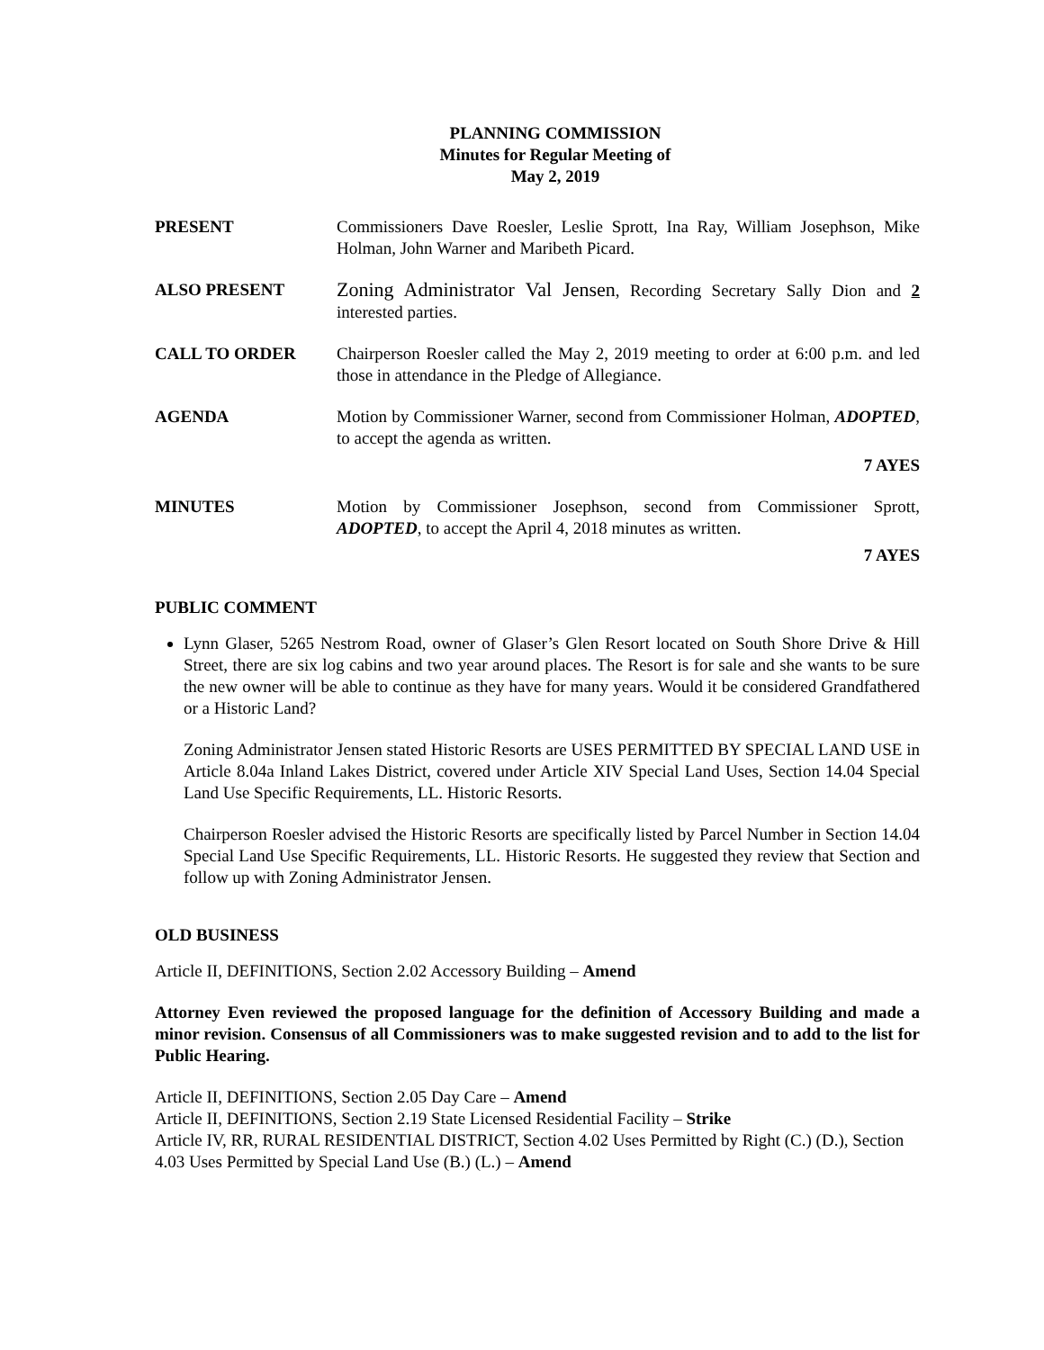PLANNING COMMISSION
Minutes for Regular Meeting of
May 2, 2019
PRESENT Commissioners Dave Roesler, Leslie Sprott, Ina Ray, William Josephson, Mike Holman, John Warner and Maribeth Picard.
ALSO PRESENT
Zoning Administrator Val Jensen, Recording Secretary Sally Dion and 2 interested parties.
CALL TO ORDER Chairperson Roesler called the May 2, 2019 meeting to order at 6:00 p.m. and led those in attendance in the Pledge of Allegiance.
AGENDA Motion by Commissioner Warner, second from Commissioner Holman, ADOPTED, to accept the agenda as written.
7 AYES
MINUTES Motion by Commissioner Josephson, second from Commissioner Sprott, ADOPTED, to accept the April 4, 2018 minutes as written.
7 AYES
PUBLIC COMMENT
Lynn Glaser, 5265 Nestrom Road, owner of Glaser’s Glen Resort located on South Shore Drive & Hill Street, there are six log cabins and two year around places. The Resort is for sale and she wants to be sure the new owner will be able to continue as they have for many years. Would it be considered Grandfathered or a Historic Land?
Zoning Administrator Jensen stated Historic Resorts are USES PERMITTED BY SPECIAL LAND USE in Article 8.04a Inland Lakes District, covered under Article XIV Special Land Uses, Section 14.04 Special Land Use Specific Requirements, LL. Historic Resorts.
Chairperson Roesler advised the Historic Resorts are specifically listed by Parcel Number in Section 14.04 Special Land Use Specific Requirements, LL. Historic Resorts. He suggested they review that Section and follow up with Zoning Administrator Jensen.
OLD BUSINESS
Article II, DEFINITIONS, Section 2.02 Accessory Building – Amend
Attorney Even reviewed the proposed language for the definition of Accessory Building and made a minor revision. Consensus of all Commissioners was to make suggested revision and to add to the list for Public Hearing.
Article II, DEFINITIONS, Section 2.05 Day Care – Amend
Article II, DEFINITIONS, Section 2.19 State Licensed Residential Facility – Strike
Article IV, RR, RURAL RESIDENTIAL DISTRICT, Section 4.02 Uses Permitted by Right (C.) (D.), Section 4.03 Uses Permitted by Special Land Use (B.) (L.) – Amend